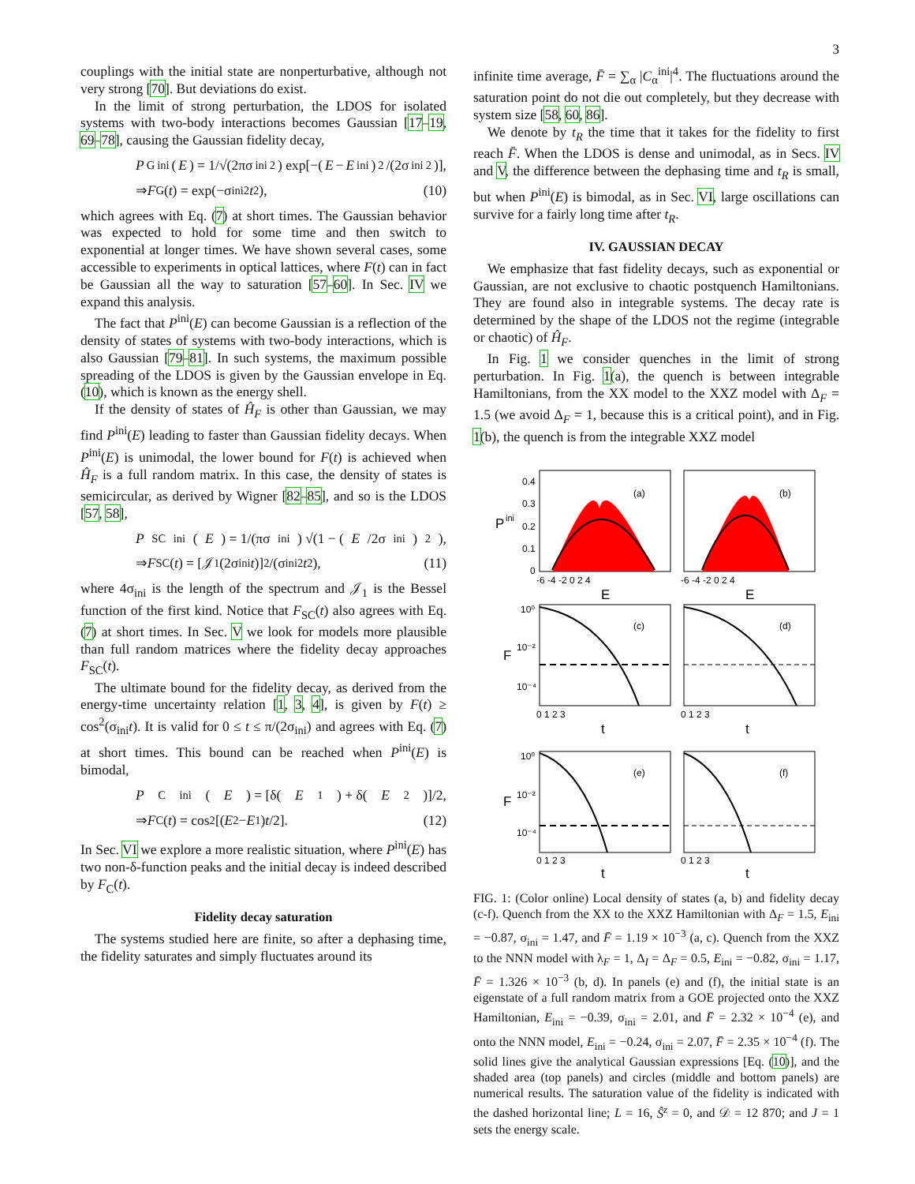3
couplings with the initial state are nonperturbative, although not very strong [70]. But deviations do exist.
In the limit of strong perturbation, the LDOS for isolated systems with two-body interactions becomes Gaussian [17–19, 69–78], causing the Gaussian fidelity decay,
P<sub>G</sub><sup>ini</sup>(E) = 1/√(2πσ<sub>ini</sub><sup>2</sup>) exp[−(E − E<sub>ini</sub>)<sup>2</sup>/(2σ<sub>ini</sub><sup>2</sup>)],
⇒ F<sub>G</sub>(t) = exp(−σ<sub>ini</sub><sup>2</sup> t<sup>2</sup>), (10)
which agrees with Eq. (7) at short times. The Gaussian behavior was expected to hold for some time and then switch to exponential at longer times. We have shown several cases, some accessible to experiments in optical lattices, where F(t) can in fact be Gaussian all the way to saturation [57–60]. In Sec. IV we expand this analysis.
The fact that P<sup>ini</sup>(E) can become Gaussian is a reflection of the density of states of systems with two-body interactions, which is also Gaussian [79–81]. In such systems, the maximum possible spreading of the LDOS is given by the Gaussian envelope in Eq. (10), which is known as the energy shell.
If the density of states of Ĥ<sub>F</sub> is other than Gaussian, we may find P<sup>ini</sup>(E) leading to faster than Gaussian fidelity decays. When P<sup>ini</sup>(E) is unimodal, the lower bound for F(t) is achieved when Ĥ<sub>F</sub> is a full random matrix. In this case, the density of states is semicircular, as derived by Wigner [82–85], and so is the LDOS [57, 58],
P<sub>SC</sub><sup>ini</sup>(E) = 1/(πσ<sub>ini</sub>) √(1 − (E /2σ<sub>ini</sub>)<sup>2</sup>),
⇒ F<sub>SC</sub>(t) = [𝒥<sub>1</sub>(2σ<sub>ini</sub> t)]<sup>2</sup>/(σ<sub>ini</sub><sup>2</sup> t<sup>2</sup>), (11)
where 4σ<sub>ini</sub> is the length of the spectrum and 𝒥<sub>1</sub> is the Bessel function of the first kind. Notice that F<sub>SC</sub>(t) also agrees with Eq. (7) at short times. In Sec. V we look for models more plausible than full random matrices where the fidelity decay approaches F<sub>SC</sub>(t).
The ultimate bound for the fidelity decay, as derived from the energy-time uncertainty relation [1, 3, 4], is given by F(t) ≥ cos<sup>2</sup>(σ<sub>ini</sub>t). It is valid for 0 ≤ t ≤ π/(2σ<sub>ini</sub>) and agrees with Eq. (7) at short times. This bound can be reached when P<sup>ini</sup>(E) is bimodal,
P<sub>C</sub><sup>ini</sup>(E) = [δ(E<sub>1</sub>) + δ(E<sub>2</sub>)]/2,
⇒ F<sub>C</sub>(t) = cos<sup>2</sup>[(E<sub>2</sub> − E<sub>1</sub>) t /2]. (12)
In Sec. VI we explore a more realistic situation, where P<sup>ini</sup>(E) has two non-δ-function peaks and the initial decay is indeed described by F<sub>C</sub>(t).
Fidelity decay saturation
The systems studied here are finite, so after a dephasing time, the fidelity saturates and simply fluctuates around its
infinite time average, F̄ = ∑<sub>α</sub> |C<sub>α</sub><sup>ini</sup>|<sup>4</sup>. The fluctuations around the saturation point do not die out completely, but they decrease with system size [58, 60, 86].
We denote by t<sub>R</sub> the time that it takes for the fidelity to first reach F̄. When the LDOS is dense and unimodal, as in Secs. IV and V, the difference between the dephasing time and t<sub>R</sub> is small, but when P<sup>ini</sup>(E) is bimodal, as in Sec. VI, large oscillations can survive for a fairly long time after t<sub>R</sub>.
IV. GAUSSIAN DECAY
We emphasize that fast fidelity decays, such as exponential or Gaussian, are not exclusive to chaotic postquench Hamiltonians. They are found also in integrable systems. The decay rate is determined by the shape of the LDOS not the regime (integrable or chaotic) of Ĥ<sub>F</sub>.
In Fig. 1 we consider quenches in the limit of strong perturbation. In Fig. 1(a), the quench is between integrable Hamiltonians, from the XX model to the XXZ model with Δ<sub>F</sub> = 1.5 (we avoid Δ<sub>F</sub> = 1, because this is a critical point), and in Fig. 1(b), the quench is from the integrable XXZ model
(a)
(b)
P
ini
0.4
0.3
0.2
0.1
0
-6 -4 -2 0 2 4
-6 -4 -2 0 2 4
E
E
(c)
(d)
F
10⁰
10⁻²
10⁻⁴
0 1 2 3
0 1 2 3
t
t
(e)
(f)
F
10⁰
10⁻²
10⁻⁴
0 1 2 3
0 1 2 3
t
t
FIG. 1: (Color online) Local density of states (a, b) and fidelity decay (c-f). Quench from the XX to the XXZ Hamiltonian with Δ<sub>F</sub> = 1.5, E<sub>ini</sub> = −0.87, σ<sub>ini</sub> = 1.47, and F̄ = 1.19 × 10<sup>−3</sup> (a, c). Quench from the XXZ to the NNN model with λ<sub>F</sub> = 1, Δ<sub>I</sub> = Δ<sub>F</sub> = 0.5, E<sub>ini</sub> = −0.82, σ<sub>ini</sub> = 1.17, F̄ = 1.326 × 10<sup>−3</sup> (b, d). In panels (e) and (f), the initial state is an eigenstate of a full random matrix from a GOE projected onto the XXZ Hamiltonian, E<sub>ini</sub> = −0.39, σ<sub>ini</sub> = 2.01, and F̄ = 2.32 × 10<sup>−4</sup> (e), and onto the NNN model, E<sub>ini</sub> = −0.24, σ<sub>ini</sub> = 2.07, F̄ = 2.35 × 10<sup>−4</sup> (f). The solid lines give the analytical Gaussian expressions [Eq. (10)], and the shaded area (top panels) and circles (middle and bottom panels) are numerical results. The saturation value of the fidelity is indicated with the dashed horizontal line; L = 16, Ŝ<sup>z</sup> = 0, and 𝒟 = 12 870; and J = 1 sets the energy scale.